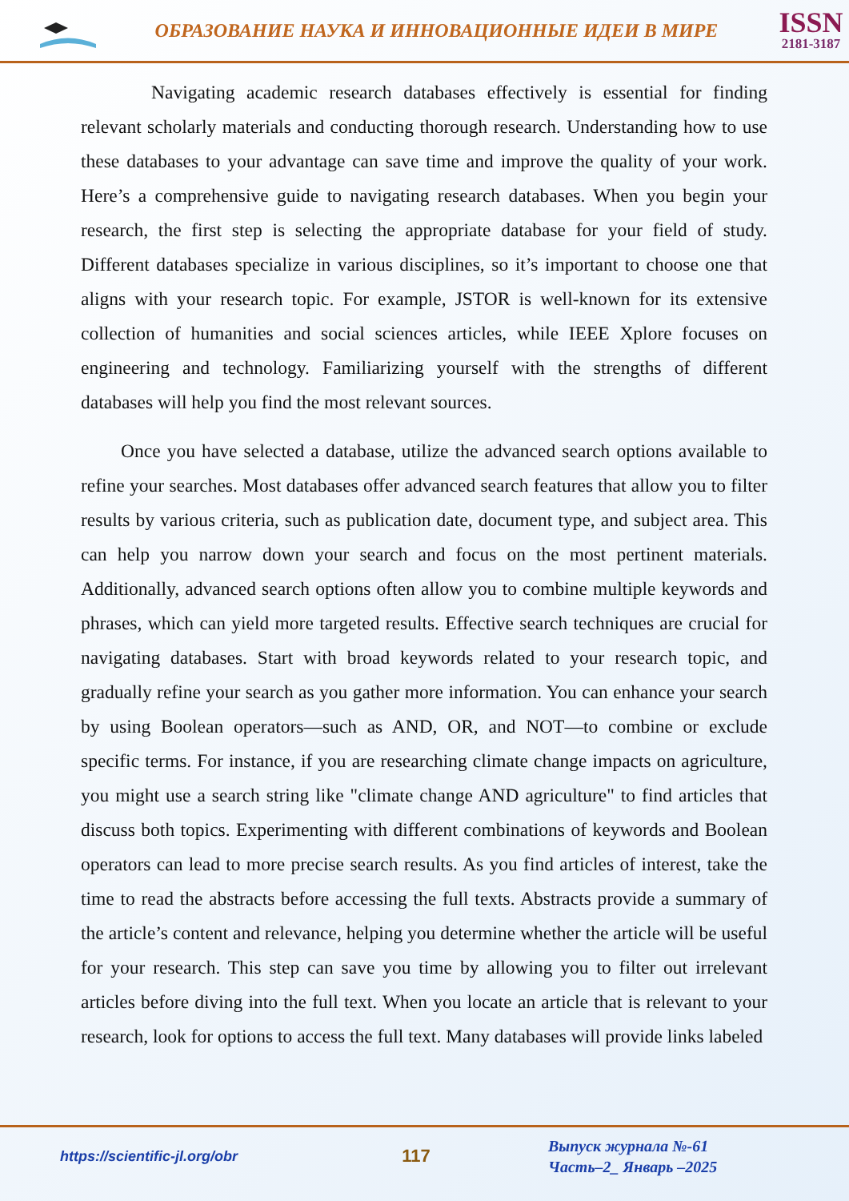ОБРАЗОВАНИЕ НАУКА И ИННОВАЦИОННЫЕ ИДЕИ В МИРЕ
ISSN
2181-3187
Navigating academic research databases effectively is essential for finding relevant scholarly materials and conducting thorough research. Understanding how to use these databases to your advantage can save time and improve the quality of your work. Here’s a comprehensive guide to navigating research databases. When you begin your research, the first step is selecting the appropriate database for your field of study. Different databases specialize in various disciplines, so it’s important to choose one that aligns with your research topic. For example, JSTOR is well-known for its extensive collection of humanities and social sciences articles, while IEEE Xplore focuses on engineering and technology. Familiarizing yourself with the strengths of different databases will help you find the most relevant sources.
Once you have selected a database, utilize the advanced search options available to refine your searches. Most databases offer advanced search features that allow you to filter results by various criteria, such as publication date, document type, and subject area. This can help you narrow down your search and focus on the most pertinent materials. Additionally, advanced search options often allow you to combine multiple keywords and phrases, which can yield more targeted results. Effective search techniques are crucial for navigating databases. Start with broad keywords related to your research topic, and gradually refine your search as you gather more information. You can enhance your search by using Boolean operators—such as AND, OR, and NOT—to combine or exclude specific terms. For instance, if you are researching climate change impacts on agriculture, you might use a search string like "climate change AND agriculture" to find articles that discuss both topics. Experimenting with different combinations of keywords and Boolean operators can lead to more precise search results. As you find articles of interest, take the time to read the abstracts before accessing the full texts. Abstracts provide a summary of the article’s content and relevance, helping you determine whether the article will be useful for your research. This step can save you time by allowing you to filter out irrelevant articles before diving into the full text. When you locate an article that is relevant to your research, look for options to access the full text. Many databases will provide links labeled
https://scientific-jl.org/obr
117
Выпуск журнала №-61
Часть–2_ Январь –2025